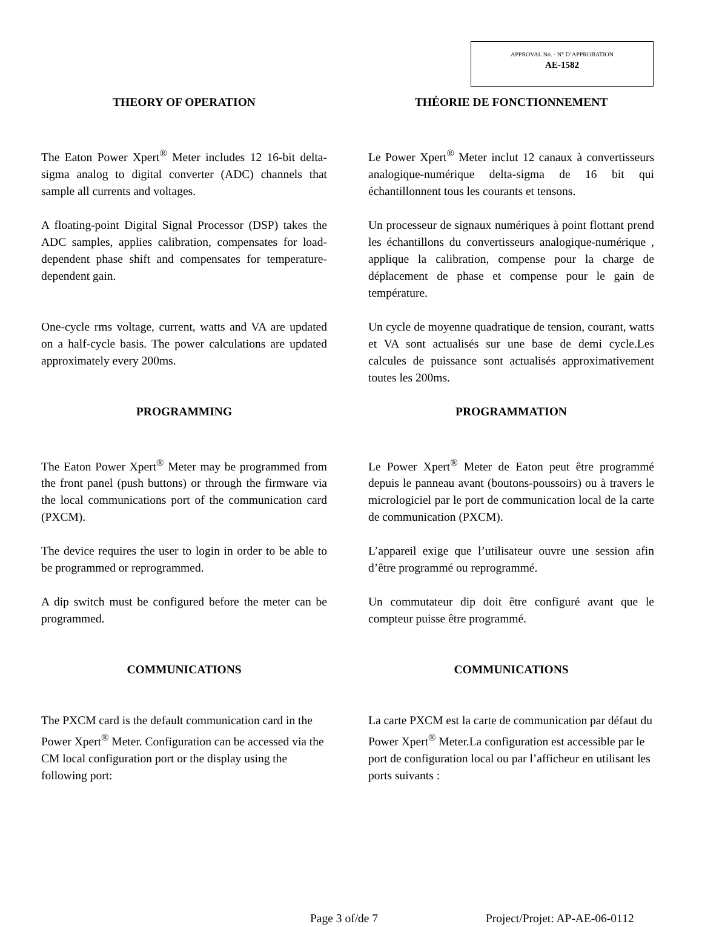APPROVAL No. - N° D’APPROBATION
AE-1582
THEORY OF OPERATION THÉORIE DE FONCTIONNEMENT
The Eaton Power Xpert<sup>®</sup> Meter includes 12 16-bit delta-sigma analog to digital converter (ADC) channels that sample all currents and voltages.
A floating-point Digital Signal Processor (DSP) takes the ADC samples, applies calibration, compensates for load-dependent phase shift and compensates for temperature-dependent gain.
One-cycle rms voltage, current, watts and VA are updated on a half-cycle basis. The power calculations are updated approximately every 200ms.
Le Power Xpert<sup>®</sup> Meter inclut 12 canaux à convertisseurs analogique-numérique delta-sigma de 16 bit qui échantillonnent tous les courants et tensons.
Un processeur de signaux numériques à point flottant prend les échantillons du convertisseurs analogique-numérique , applique la calibration, compense pour la charge de déplacement de phase et compense pour le gain de température.
Un cycle de moyenne quadratique de tension, courant, watts et VA sont actualisés sur une base de demi cycle.Les calcules de puissance sont actualisés approximativement toutes les 200ms.
PROGRAMMING PROGRAMMATION
The Eaton Power Xpert<sup>®</sup> Meter may be programmed from the front panel (push buttons) or through the firmware via the local communications port of the communication card (PXCM).
The device requires the user to login in order to be able to be programmed or reprogrammed.
A dip switch must be configured before the meter can be programmed.
Le Power Xpert<sup>®</sup> Meter de Eaton peut être programmé depuis le panneau avant (boutons-poussoirs) ou à travers le micrologiciel par le port de communication local de la carte de communication (PXCM).
L’appareil exige que l’utilisateur ouvre une session afin d’être programmé ou reprogrammé.
Un commutateur dip doit être configuré avant que le compteur puisse être programmé.
COMMUNICATIONS COMMUNICATIONS
The PXCM card is the default communication card in the Power Xpert<sup>®</sup> Meter. Configuration can be accessed via the CM local configuration port or the display using the following port:
La carte PXCM est la carte de communication par défaut du Power Xpert<sup>®</sup> Meter.La configuration est accessible par le port de configuration local ou par l’afficheur en utilisant les ports suivants :
Page 3 of/de 7 Project/Projet: AP-AE-06-0112